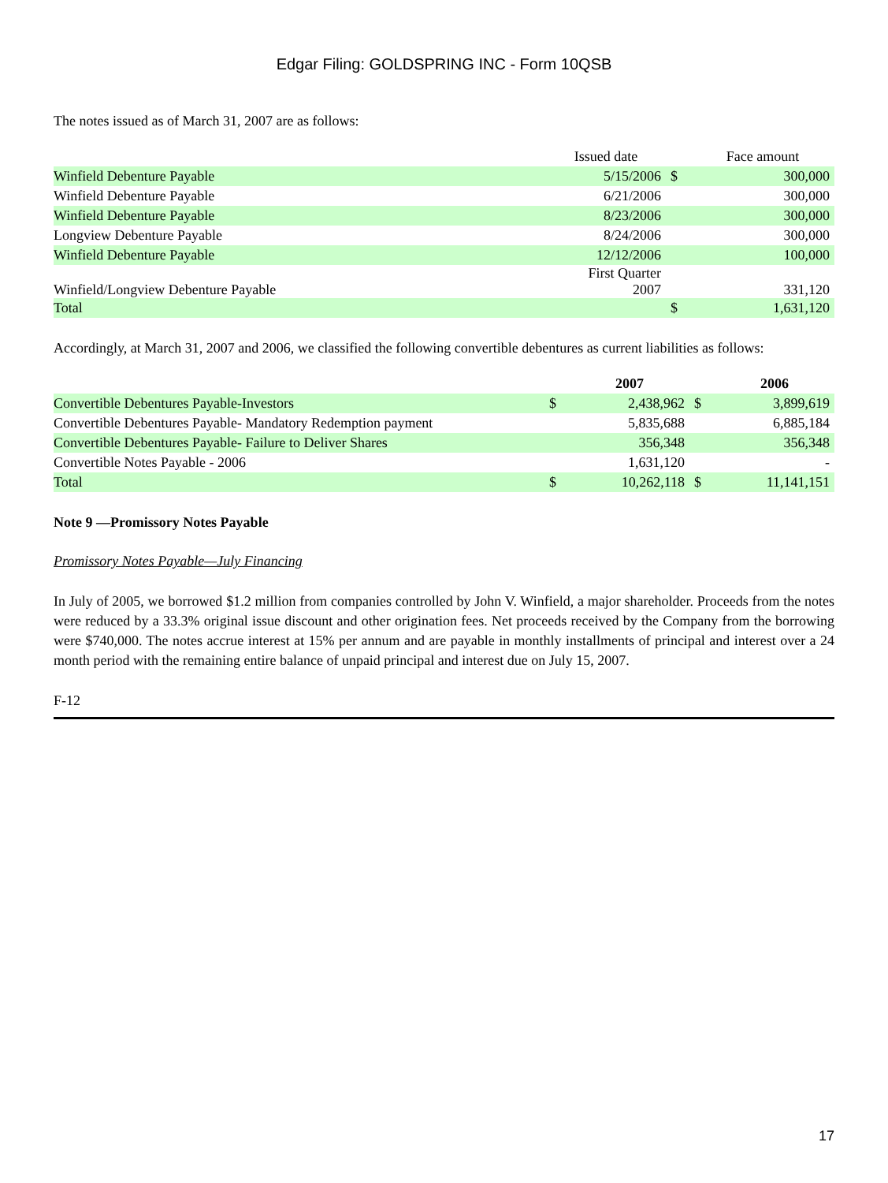Edgar Filing: GOLDSPRING INC - Form 10QSB
The notes issued as of March 31, 2007 are as follows:
| | Issued date | | Face amount |
| Winfield Debenture Payable | 5/15/2006 | $ | 300,000 |
| Winfield Debenture Payable | 6/21/2006 | | 300,000 |
| Winfield Debenture Payable | 8/23/2006 | | 300,000 |
| Longview Debenture Payable | 8/24/2006 | | 300,000 |
| Winfield Debenture Payable | 12/12/2006 | | 100,000 |
| Winfield/Longview Debenture Payable | First Quarter 2007 | | 331,120 |
| Total | | $ | 1,631,120 |
Accordingly, at March 31, 2007 and 2006, we classified the following convertible debentures as current liabilities as follows:
| | | 2007 | | 2006 |
| Convertible Debentures Payable-Investors | $ | 2,438,962 | $ | 3,899,619 |
| Convertible Debentures Payable- Mandatory Redemption payment | | 5,835,688 | | 6,885,184 |
| Convertible Debentures Payable- Failure to Deliver Shares | | 356,348 | | 356,348 |
| Convertible Notes Payable - 2006 | | 1,631,120 | | - |
| Total | $ | 10,262,118 | $ | 11,141,151 |
Note 9 —Promissory Notes Payable
Promissory Notes Payable—July Financing
In July of 2005, we borrowed $1.2 million from companies controlled by John V. Winfield, a major shareholder. Proceeds from the notes were reduced by a 33.3% original issue discount and other origination fees. Net proceeds received by the Company from the borrowing were $740,000. The notes accrue interest at 15% per annum and are payable in monthly installments of principal and interest over a 24 month period with the remaining entire balance of unpaid principal and interest due on July 15, 2007.
F-12
17